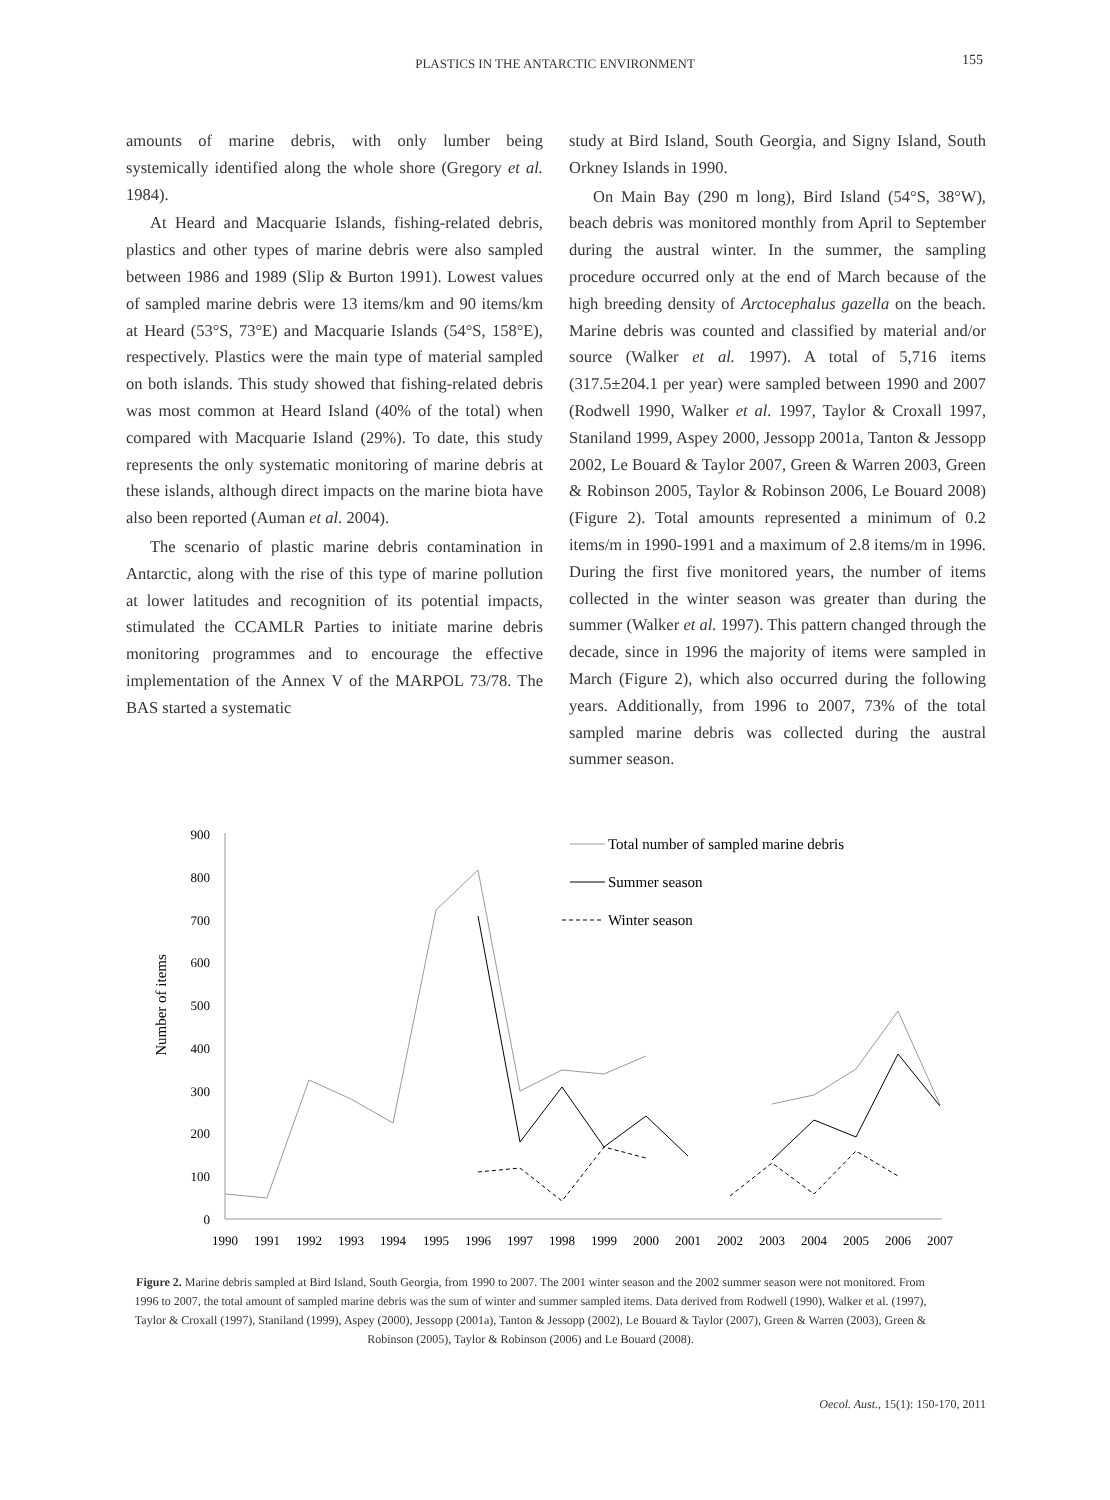PLASTICS IN THE ANTARCTIC ENVIRONMENT 155
amounts of marine debris, with only lumber being systemically identified along the whole shore (Gregory et al. 1984).
At Heard and Macquarie Islands, fishing-related debris, plastics and other types of marine debris were also sampled between 1986 and 1989 (Slip & Burton 1991). Lowest values of sampled marine debris were 13 items/km and 90 items/km at Heard (53°S, 73°E) and Macquarie Islands (54°S, 158°E), respectively. Plastics were the main type of material sampled on both islands. This study showed that fishing-related debris was most common at Heard Island (40% of the total) when compared with Macquarie Island (29%). To date, this study represents the only systematic monitoring of marine debris at these islands, although direct impacts on the marine biota have also been reported (Auman et al. 2004).
The scenario of plastic marine debris contamination in Antarctic, along with the rise of this type of marine pollution at lower latitudes and recognition of its potential impacts, stimulated the CCAMLR Parties to initiate marine debris monitoring programmes and to encourage the effective implementation of the Annex V of the MARPOL 73/78. The BAS started a systematic
study at Bird Island, South Georgia, and Signy Island, South Orkney Islands in 1990.
On Main Bay (290 m long), Bird Island (54°S, 38°W), beach debris was monitored monthly from April to September during the austral winter. In the summer, the sampling procedure occurred only at the end of March because of the high breeding density of Arctocephalus gazella on the beach. Marine debris was counted and classified by material and/or source (Walker et al. 1997). A total of 5,716 items (317.5±204.1 per year) were sampled between 1990 and 2007 (Rodwell 1990, Walker et al. 1997, Taylor & Croxall 1997, Staniland 1999, Aspey 2000, Jessopp 2001a, Tanton & Jessopp 2002, Le Bouard & Taylor 2007, Green & Warren 2003, Green & Robinson 2005, Taylor & Robinson 2006, Le Bouard 2008) (Figure 2). Total amounts represented a minimum of 0.2 items/m in 1990-1991 and a maximum of 2.8 items/m in 1996. During the first five monitored years, the number of items collected in the winter season was greater than during the summer (Walker et al. 1997). This pattern changed through the decade, since in 1996 the majority of items were sampled in March (Figure 2), which also occurred during the following years. Additionally, from 1996 to 2007, 73% of the total sampled marine debris was collected during the austral summer season.
900
800
700
600
500
400
300
200
100
0
Number of items
1990
1991
1992
1993
1994
1995
1996
1997
1998
1999
2000
2001
2002
2003
2004
2005
2006
2007
Total number of sampled marine debris
Summer season
Winter season
Figure 2. Marine debris sampled at Bird Island, South Georgia, from 1990 to 2007. The 2001 winter season and the 2002 summer season were not monitored. From 1996 to 2007, the total amount of sampled marine debris was the sum of winter and summer sampled items. Data derived from Rodwell (1990), Walker et al. (1997), Taylor & Croxall (1997), Staniland (1999), Aspey (2000), Jessopp (2001a), Tanton & Jessopp (2002), Le Bouard & Taylor (2007), Green & Warren (2003), Green & Robinson (2005), Taylor & Robinson (2006) and Le Bouard (2008).
Oecol. Aust., 15(1): 150-170, 2011